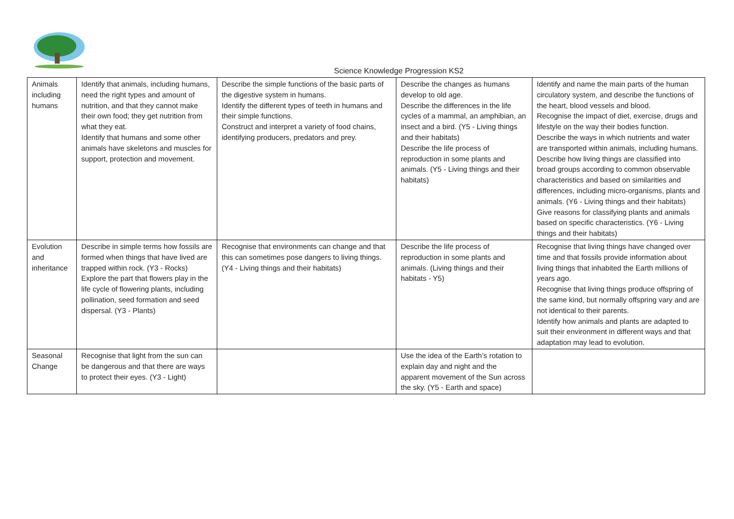Science Knowledge Progression KS2
| Animals including humans | Identify that animals, including humans, need the right types and amount of nutrition, and that they cannot make their own food; they get nutrition from what they eat. Identify that humans and some other animals have skeletons and muscles for support, protection and movement. | Describe the simple functions of the basic parts of the digestive system in humans. Identify the different types of teeth in humans and their simple functions. Construct and interpret a variety of food chains, identifying producers, predators and prey. | Describe the changes as humans develop to old age. Describe the differences in the life cycles of a mammal, an amphibian, an insect and a bird. (Y5 - Living things and their habitats) Describe the life process of reproduction in some plants and animals. (Y5 - Living things and their habitats) | Identify and name the main parts of the human circulatory system, and describe the functions of the heart, blood vessels and blood. Recognise the impact of diet, exercise, drugs and lifestyle on the way their bodies function. Describe the ways in which nutrients and water are transported within animals, including humans. Describe how living things are classified into broad groups according to common observable characteristics and based on similarities and differences, including micro-organisms, plants and animals. (Y6 - Living things and their habitats) Give reasons for classifying plants and animals based on specific characteristics. (Y6 - Living things and their habitats) |
| Evolution and inheritance | Describe in simple terms how fossils are formed when things that have lived are trapped within rock. (Y3 - Rocks) Explore the part that flowers play in the life cycle of flowering plants, including pollination, seed formation and seed dispersal. (Y3 - Plants) | Recognise that environments can change and that this can sometimes pose dangers to living things. (Y4 - Living things and their habitats) | Describe the life process of reproduction in some plants and animals. (Living things and their habitats - Y5) | Recognise that living things have changed over time and that fossils provide information about living things that inhabited the Earth millions of years ago. Recognise that living things produce offspring of the same kind, but normally offspring vary and are not identical to their parents. Identify how animals and plants are adapted to suit their environment in different ways and that adaptation may lead to evolution. |
| Seasonal Change | Recognise that light from the sun can be dangerous and that there are ways to protect their eyes. (Y3 - Light) | | Use the idea of the Earth’s rotation to explain day and night and the apparent movement of the Sun across the sky. (Y5 - Earth and space) | |